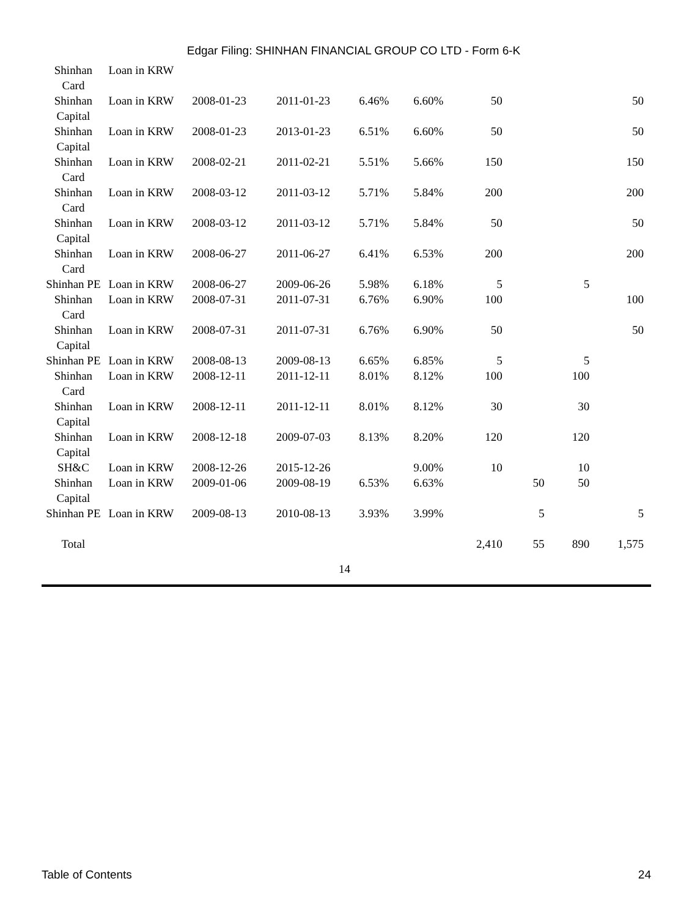Edgar Filing: SHINHAN FINANCIAL GROUP CO LTD - Form 6-K
| Shinhan Card | Loan in KRW | | | | | | | | |
| Shinhan Capital | Loan in KRW | 2008-01-23 | 2011-01-23 | 6.46% | 6.60% | 50 | | | 50 |
| Shinhan Capital | Loan in KRW | 2008-01-23 | 2013-01-23 | 6.51% | 6.60% | 50 | | | 50 |
| Shinhan Card | Loan in KRW | 2008-02-21 | 2011-02-21 | 5.51% | 5.66% | 150 | | | 150 |
| Shinhan Card | Loan in KRW | 2008-03-12 | 2011-03-12 | 5.71% | 5.84% | 200 | | | 200 |
| Shinhan Capital | Loan in KRW | 2008-03-12 | 2011-03-12 | 5.71% | 5.84% | 50 | | | 50 |
| Shinhan Card | Loan in KRW | 2008-06-27 | 2011-06-27 | 6.41% | 6.53% | 200 | | | 200 |
| Shinhan PE | Loan in KRW | 2008-06-27 | 2009-06-26 | 5.98% | 6.18% | 5 | | 5 | |
| Shinhan Card | Loan in KRW | 2008-07-31 | 2011-07-31 | 6.76% | 6.90% | 100 | | | 100 |
| Shinhan Capital | Loan in KRW | 2008-07-31 | 2011-07-31 | 6.76% | 6.90% | 50 | | | 50 |
| Shinhan PE | Loan in KRW | 2008-08-13 | 2009-08-13 | 6.65% | 6.85% | 5 | | 5 | |
| Shinhan Card | Loan in KRW | 2008-12-11 | 2011-12-11 | 8.01% | 8.12% | 100 | | 100 | |
| Shinhan Capital | Loan in KRW | 2008-12-11 | 2011-12-11 | 8.01% | 8.12% | 30 | | 30 | |
| Shinhan Capital | Loan in KRW | 2008-12-18 | 2009-07-03 | 8.13% | 8.20% | 120 | | 120 | |
| SH&C | Loan in KRW | 2008-12-26 | 2015-12-26 | | 9.00% | 10 | | 10 | |
| Shinhan Capital | Loan in KRW | 2009-01-06 | 2009-08-19 | 6.53% | 6.63% | | 50 | 50 | |
| Shinhan PE | Loan in KRW | 2009-08-13 | 2010-08-13 | 3.93% | 3.99% | | 5 | | 5 |
| Total | | | | | | 2,410 | 55 | 890 | 1,575 |
14
Table of Contents 24